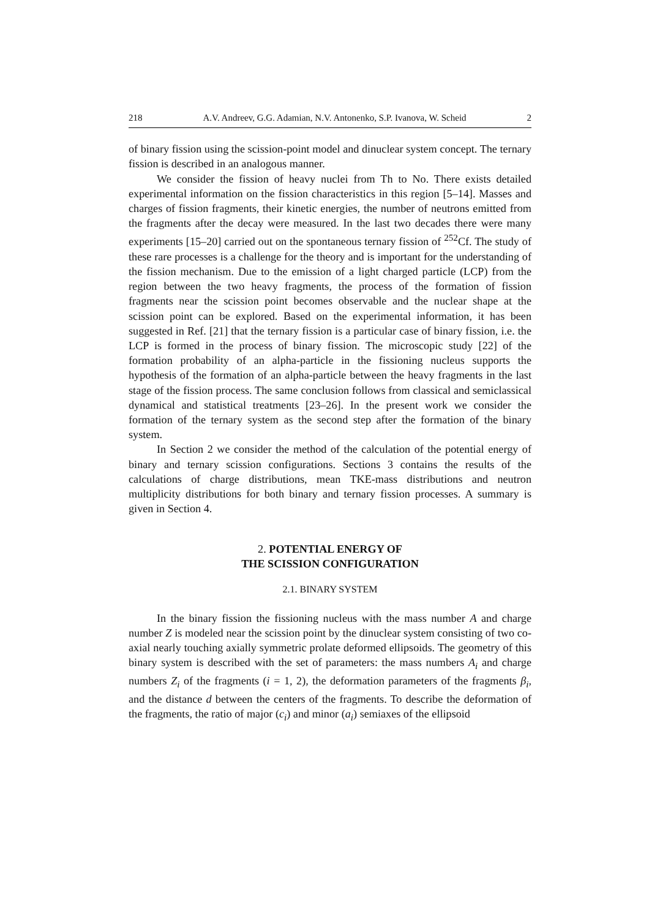218 A.V. Andreev, G.G. Adamian, N.V. Antonenko, S.P. Ivanova, W. Scheid 2
of binary fission using the scission-point model and dinuclear system concept. The ternary fission is described in an analogous manner.
We consider the fission of heavy nuclei from Th to No. There exists detailed experimental information on the fission characteristics in this region [5–14]. Masses and charges of fission fragments, their kinetic energies, the number of neutrons emitted from the fragments after the decay were measured. In the last two decades there were many experiments [15–20] carried out on the spontaneous ternary fission of <sup>252</sup>Cf. The study of these rare processes is a challenge for the theory and is important for the understanding of the fission mechanism. Due to the emission of a light charged particle (LCP) from the region between the two heavy fragments, the process of the formation of fission fragments near the scission point becomes observable and the nuclear shape at the scission point can be explored. Based on the experimental information, it has been suggested in Ref. [21] that the ternary fission is a particular case of binary fission, i.e. the LCP is formed in the process of binary fission. The microscopic study [22] of the formation probability of an alpha-particle in the fissioning nucleus supports the hypothesis of the formation of an alpha-particle between the heavy fragments in the last stage of the fission process. The same conclusion follows from classical and semiclassical dynamical and statistical treatments [23–26]. In the present work we consider the formation of the ternary system as the second step after the formation of the binary system.
In Section 2 we consider the method of the calculation of the potential energy of binary and ternary scission configurations. Sections 3 contains the results of the calculations of charge distributions, mean TKE-mass distributions and neutron multiplicity distributions for both binary and ternary fission processes. A summary is given in Section 4.
2. POTENTIAL ENERGY OF
THE SCISSION CONFIGURATION
2.1. BINARY SYSTEM
In the binary fission the fissioning nucleus with the mass number A and charge number Z is modeled near the scission point by the dinuclear system consisting of two co-axial nearly touching axially symmetric prolate deformed ellipsoids. The geometry of this binary system is described with the set of parameters: the mass numbers A<sub>i</sub> and charge numbers Z<sub>i</sub> of the fragments (i = 1, 2), the deformation parameters of the fragments β<sub>i</sub>, and the distance d between the centers of the fragments. To describe the deformation of the fragments, the ratio of major (c<sub>i</sub>) and minor (a<sub>i</sub>) semiaxes of the ellipsoid